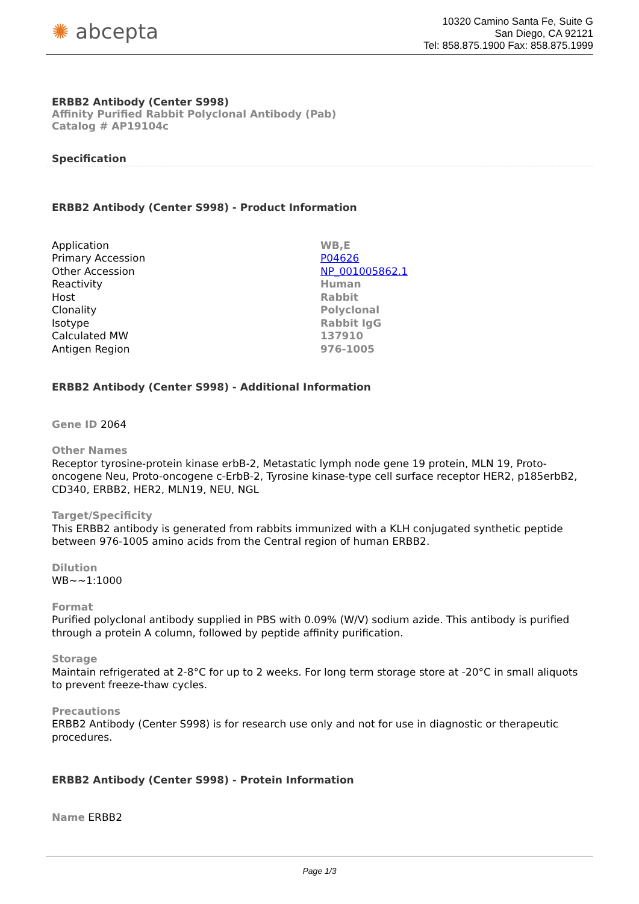✺ abcepta
10320 Camino Santa Fe, Suite G
San Diego, CA 92121
Tel: 858.875.1900 Fax: 858.875.1999
ERBB2 Antibody (Center S998)
Affinity Purified Rabbit Polyclonal Antibody (Pab)
Catalog # AP19104c
Specification
ERBB2 Antibody (Center S998) - Product Information
| Application | WB,E |
| Primary Accession | P04626 |
| Other Accession | NP_001005862.1 |
| Reactivity | Human |
| Host | Rabbit |
| Clonality | Polyclonal |
| Isotype | Rabbit IgG |
| Calculated MW | 137910 |
| Antigen Region | 976-1005 |
ERBB2 Antibody (Center S998) - Additional Information
Gene ID 2064
Other Names
Receptor tyrosine-protein kinase erbB-2, Metastatic lymph node gene 19 protein, MLN 19, Proto-oncogene Neu, Proto-oncogene c-ErbB-2, Tyrosine kinase-type cell surface receptor HER2, p185erbB2, CD340, ERBB2, HER2, MLN19, NEU, NGL
Target/Specificity
This ERBB2 antibody is generated from rabbits immunized with a KLH conjugated synthetic peptide between 976-1005 amino acids from the Central region of human ERBB2.
Dilution
WB~~1:1000
Format
Purified polyclonal antibody supplied in PBS with 0.09% (W/V) sodium azide. This antibody is purified through a protein A column, followed by peptide affinity purification.
Storage
Maintain refrigerated at 2-8°C for up to 2 weeks. For long term storage store at -20°C in small aliquots to prevent freeze-thaw cycles.
Precautions
ERBB2 Antibody (Center S998) is for research use only and not for use in diagnostic or therapeutic procedures.
ERBB2 Antibody (Center S998) - Protein Information
Name ERBB2
Page 1/3